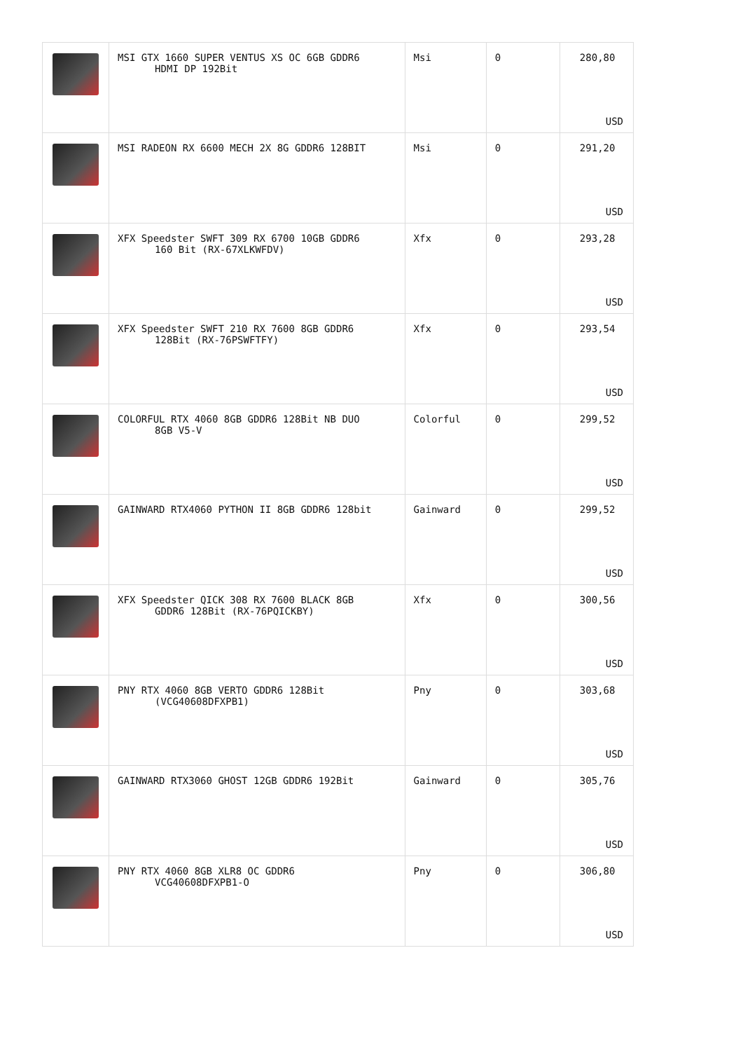| | MSI GTX 1660 SUPER VENTUS XS OC 6GB GDDR6 HDMI DP 192Bit | Msi | 0 | 280,80 USD |
| | MSI RADEON RX 6600 MECH 2X 8G GDDR6 128BIT | Msi | 0 | 291,20 USD |
| | XFX Speedster SWFT 309 RX 6700 10GB GDDR6 160 Bit (RX-67XLKWFDV) | Xfx | 0 | 293,28 USD |
| | XFX Speedster SWFT 210 RX 7600 8GB GDDR6 128Bit (RX-76PSWFTFY) | Xfx | 0 | 293,54 USD |
| | COLORFUL RTX 4060 8GB GDDR6 128Bit NB DUO 8GB V5-V | Colorful | 0 | 299,52 USD |
| | GAINWARD RTX4060 PYTHON II 8GB GDDR6 128bit | Gainward | 0 | 299,52 USD |
| | XFX Speedster QICK 308 RX 7600 BLACK 8GB GDDR6 128Bit (RX-76PQICKBY) | Xfx | 0 | 300,56 USD |
| | PNY RTX 4060 8GB VERTO GDDR6 128Bit (VCG40608DFXPB1) | Pny | 0 | 303,68 USD |
| | GAINWARD RTX3060 GHOST 12GB GDDR6 192Bit | Gainward | 0 | 305,76 USD |
| | PNY RTX 4060 8GB XLR8 OC GDDR6 VCG40608DFXPB1-O | Pny | 0 | 306,80 USD |